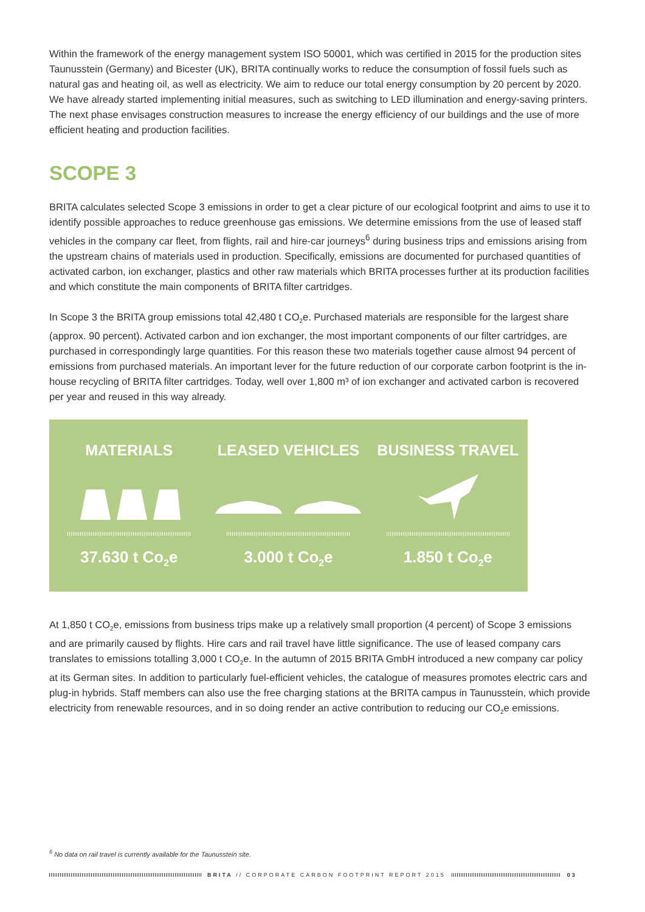Within the framework of the energy management system ISO 50001, which was certified in 2015 for the production sites Taunusstein (Germany) and Bicester (UK), BRITA continually works to reduce the consumption of fossil fuels such as natural gas and heating oil, as well as electricity. We aim to reduce our total energy consumption by 20 percent by 2020. We have already started implementing initial measures, such as switching to LED illumination and energy-saving printers. The next phase envisages construction measures to increase the energy efficiency of our buildings and the use of more efficient heating and production facilities.
SCOPE 3
BRITA calculates selected Scope 3 emissions in order to get a clear picture of our ecological footprint and aims to use it to identify possible approaches to reduce greenhouse gas emissions. We determine emissions from the use of leased staff vehicles in the company car fleet, from flights, rail and hire-car journeys<sup>6</sup> during business trips and emissions arising from the upstream chains of materials used in production. Specifically, emissions are documented for purchased quantities of activated carbon, ion exchanger, plastics and other raw materials which BRITA processes further at its production facilities and which constitute the main components of BRITA filter cartridges.
In Scope 3 the BRITA group emissions total 42,480 t CO<sub>2</sub>e. Purchased materials are responsible for the largest share (approx. 90 percent). Activated carbon and ion exchanger, the most important components of our filter cartridges, are purchased in correspondingly large quantities. For this reason these two materials together cause almost 94 percent of emissions from purchased materials. An important lever for the future reduction of our corporate carbon footprint is the in-house recycling of BRITA filter cartridges. Today, well over 1,800 m³ of ion exchanger and activated carbon is recovered per year and reused in this way already.
MATERIALS
37.630 t Co<sub>2</sub>e
LEASED VEHICLES
3.000 t Co<sub>2</sub>e
BUSINESS TRAVEL
1.850 t Co<sub>2</sub>e
At 1,850 t CO<sub>2</sub>e, emissions from business trips make up a relatively small proportion (4 percent) of Scope 3 emissions and are primarily caused by flights. Hire cars and rail travel have little significance. The use of leased company cars translates to emissions totalling 3,000 t CO<sub>2</sub>e. In the autumn of 2015 BRITA GmbH introduced a new company car policy at its German sites. In addition to particularly fuel-efficient vehicles, the catalogue of measures promotes electric cars and plug-in hybrids. Staff members can also use the free charging stations at the BRITA campus in Taunusstein, which provide electricity from renewable resources, and in so doing render an active contribution to reducing our CO<sub>2</sub>e emissions.
<sup>6</sup> No data on rail travel is currently available for the Taunusstein site.
BRITA // CORPORATE CARBON FOOTPRINT REPORT 2015 03